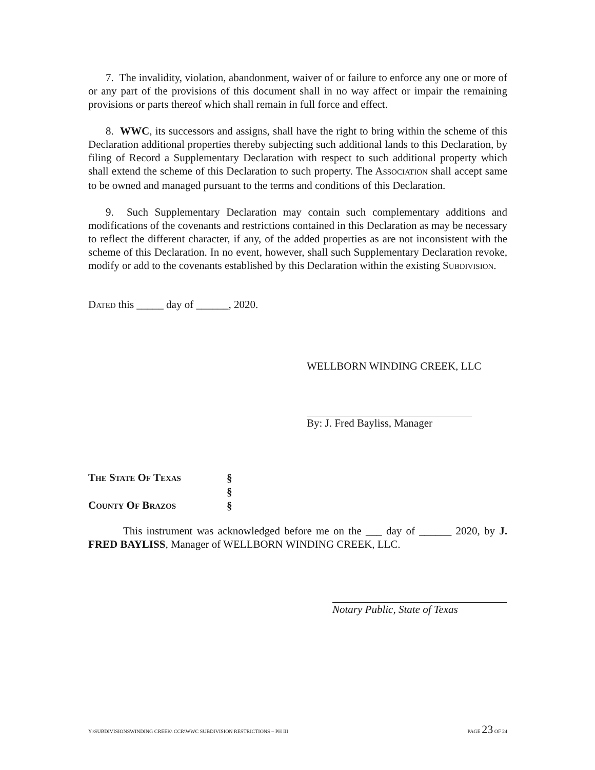7. The invalidity, violation, abandonment, waiver of or failure to enforce any one or more of or any part of the provisions of this document shall in no way affect or impair the remaining provisions or parts thereof which shall remain in full force and effect.
8. WWC, its successors and assigns, shall have the right to bring within the scheme of this Declaration additional properties thereby subjecting such additional lands to this Declaration, by filing of Record a Supplementary Declaration with respect to such additional property which shall extend the scheme of this Declaration to such property. The ASSOCIATION shall accept same to be owned and managed pursuant to the terms and conditions of this Declaration.
9. Such Supplementary Declaration may contain such complementary additions and modifications of the covenants and restrictions contained in this Declaration as may be necessary to reflect the different character, if any, of the added properties as are not inconsistent with the scheme of this Declaration. In no event, however, shall such Supplementary Declaration revoke, modify or add to the covenants established by this Declaration within the existing SUBDIVISION.
DATED this _____ day of ______, 2020.
WELLBORN WINDING CREEK, LLC
By: J. Fred Bayliss, Manager
| T HE S TATE O F T EXAS | § |
| | § |
| C OUNTY O F B RAZOS | § |
This instrument was acknowledged before me on the ___ day of ______ 2020, by J. FRED BAYLISS, Manager of WELLBORN WINDING CREEK, LLC.
Notary Public, State of Texas
Y:\SUBDIVISIONSWINDING CREEK\ CCR\WWC SUBDIVISION RESTRICTIONS – PH III PAGE 23 OF 24